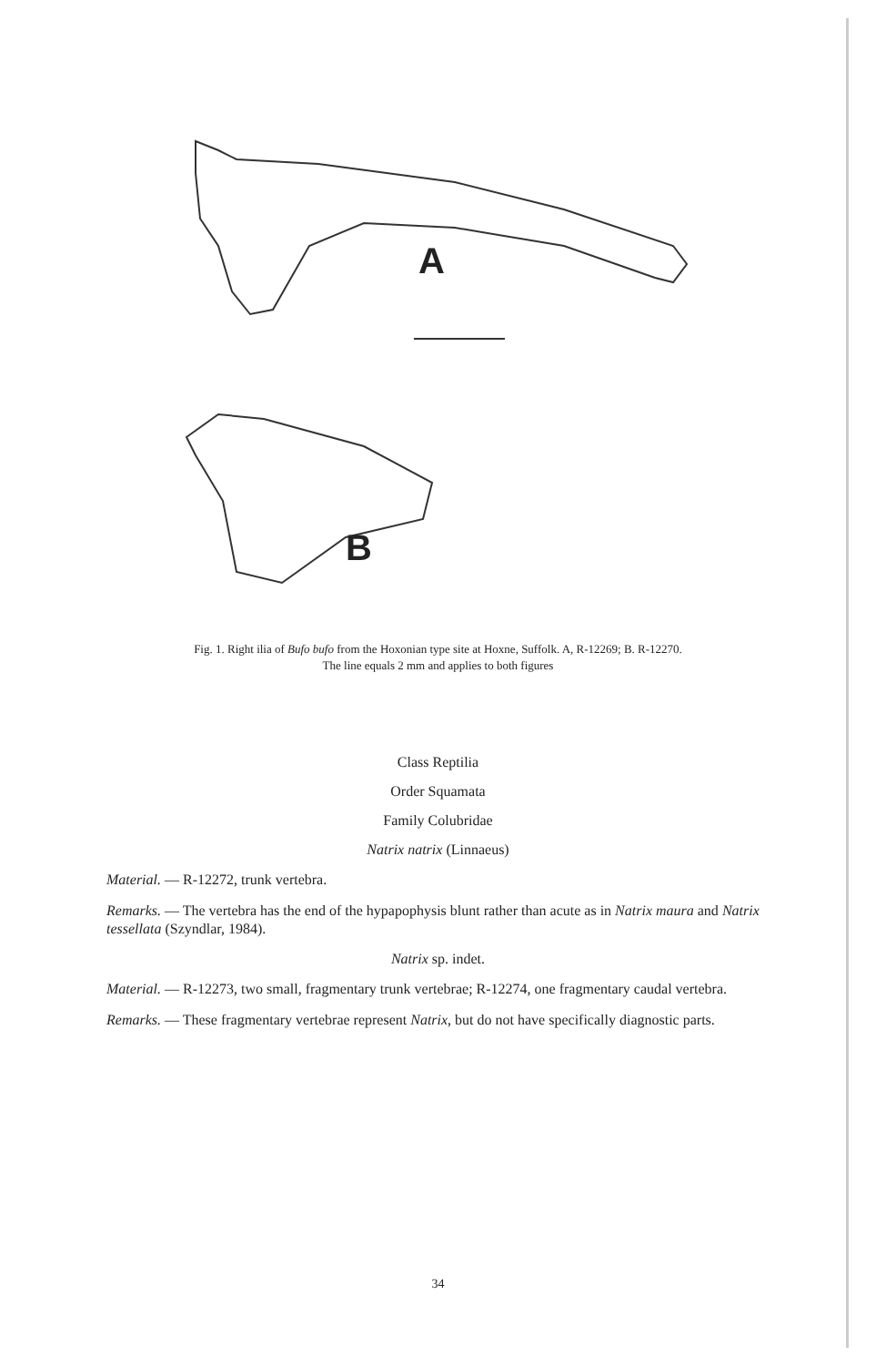A
B
Fig. 1. Right ilia of Bufo bufo from the Hoxonian type site at Hoxne, Suffolk. A, R-12269; B. R-12270.
The line equals 2 mm and applies to both figures
Class Reptilia
Order Squamata
Family Colubridae
Natrix natrix (Linnaeus)
Material. — R-12272, trunk vertebra.
Remarks. — The vertebra has the end of the hypapophysis blunt rather than acute as in Natrix maura and Natrix tessellata (Szyndlar, 1984).
Natrix sp. indet.
Material. — R-12273, two small, fragmentary trunk vertebrae; R-12274, one fragmentary caudal vertebra.
Remarks. — These fragmentary vertebrae represent Natrix, but do not have specifically diagnostic parts.
34